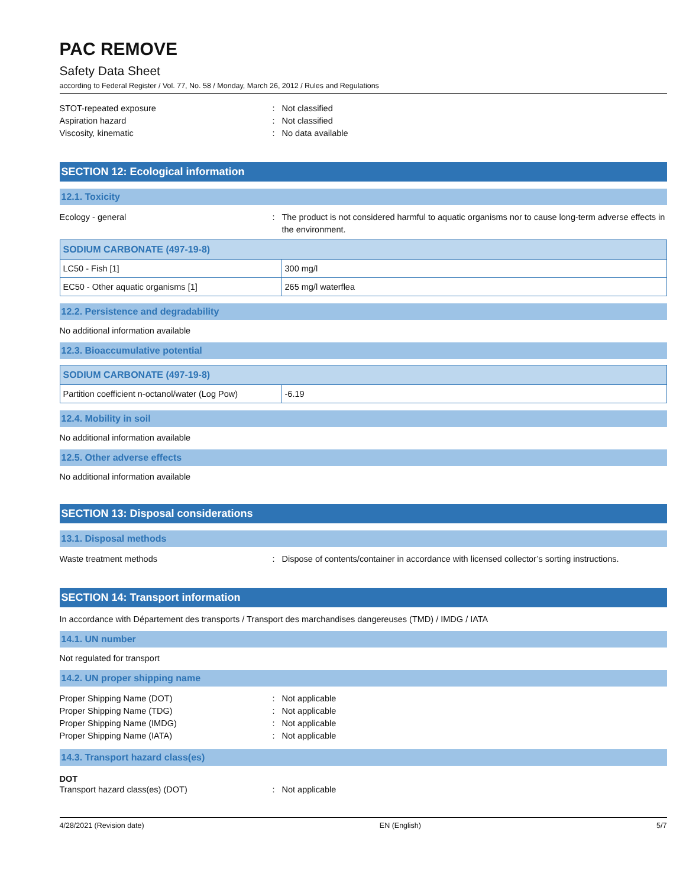PAC REMOVE
Safety Data Sheet
according to Federal Register / Vol. 77, No. 58 / Monday, March 26, 2012 / Rules and Regulations
STOT-repeated exposure: Not classified
Aspiration hazard: Not classified
Viscosity, kinematic: No data available
SECTION 12: Ecological information
12.1. Toxicity
Ecology - general: The product is not considered harmful to aquatic organisms nor to cause long-term adverse effects in the environment.
| SODIUM CARBONATE (497-19-8) | |
| --- | --- |
| LC50 - Fish [1] | 300 mg/l |
| EC50 - Other aquatic organisms [1] | 265 mg/l waterflea |
12.2. Persistence and degradability
No additional information available
12.3. Bioaccumulative potential
| SODIUM CARBONATE (497-19-8) | |
| --- | --- |
| Partition coefficient n-octanol/water (Log Pow) | -6.19 |
12.4. Mobility in soil
No additional information available
12.5. Other adverse effects
No additional information available
SECTION 13: Disposal considerations
13.1. Disposal methods
Waste treatment methods: Dispose of contents/container in accordance with licensed collector’s sorting instructions.
SECTION 14: Transport information
In accordance with Département des transports / Transport des marchandises dangereuses (TMD) / IMDG / IATA
14.1. UN number
Not regulated for transport
14.2. UN proper shipping name
Proper Shipping Name (DOT): Not applicable
Proper Shipping Name (TDG): Not applicable
Proper Shipping Name (IMDG): Not applicable
Proper Shipping Name (IATA): Not applicable
14.3. Transport hazard class(es)
DOT
Transport hazard class(es) (DOT): Not applicable
4/28/2021 (Revision date) EN (English) 5/7